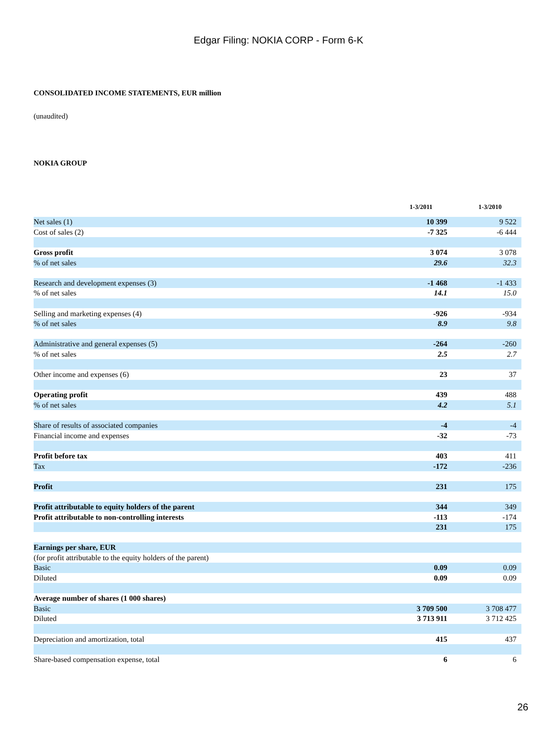Edgar Filing: NOKIA CORP - Form 6-K
CONSOLIDATED INCOME STATEMENTS, EUR million
(unaudited)
NOKIA GROUP
| | 1-3/2011 | 1-3/2010 |
| --- | --- | --- |
| Net sales (1) | 10 399 | 9 522 |
| Cost of sales (2) | -7 325 | -6 444 |
| Gross profit | 3 074 | 3 078 |
| % of net sales | 29.6 | 32.3 |
| Research and development expenses (3) | -1 468 | -1 433 |
| % of net sales | 14.1 | 15.0 |
| Selling and marketing expenses (4) | -926 | -934 |
| % of net sales | 8.9 | 9.8 |
| Administrative and general expenses (5) | -264 | -260 |
| % of net sales | 2.5 | 2.7 |
| Other income and expenses (6) | 23 | 37 |
| Operating profit | 439 | 488 |
| % of net sales | 4.2 | 5.1 |
| Share of results of associated companies | -4 | -4 |
| Financial income and expenses | -32 | -73 |
| Profit before tax | 403 | 411 |
| Tax | -172 | -236 |
| Profit | 231 | 175 |
| Profit attributable to equity holders of the parent | 344 | 349 |
| Profit attributable to non-controlling interests | -113 | -174 |
| | 231 | 175 |
| Earnings per share, EUR | | |
| (for profit attributable to the equity holders of the parent) | | |
| Basic | 0.09 | 0.09 |
| Diluted | 0.09 | 0.09 |
| Average number of shares (1 000 shares) | | |
| Basic | 3 709 500 | 3 708 477 |
| Diluted | 3 713 911 | 3 712 425 |
| Depreciation and amortization, total | 415 | 437 |
| Share-based compensation expense, total | 6 | 6 |
26